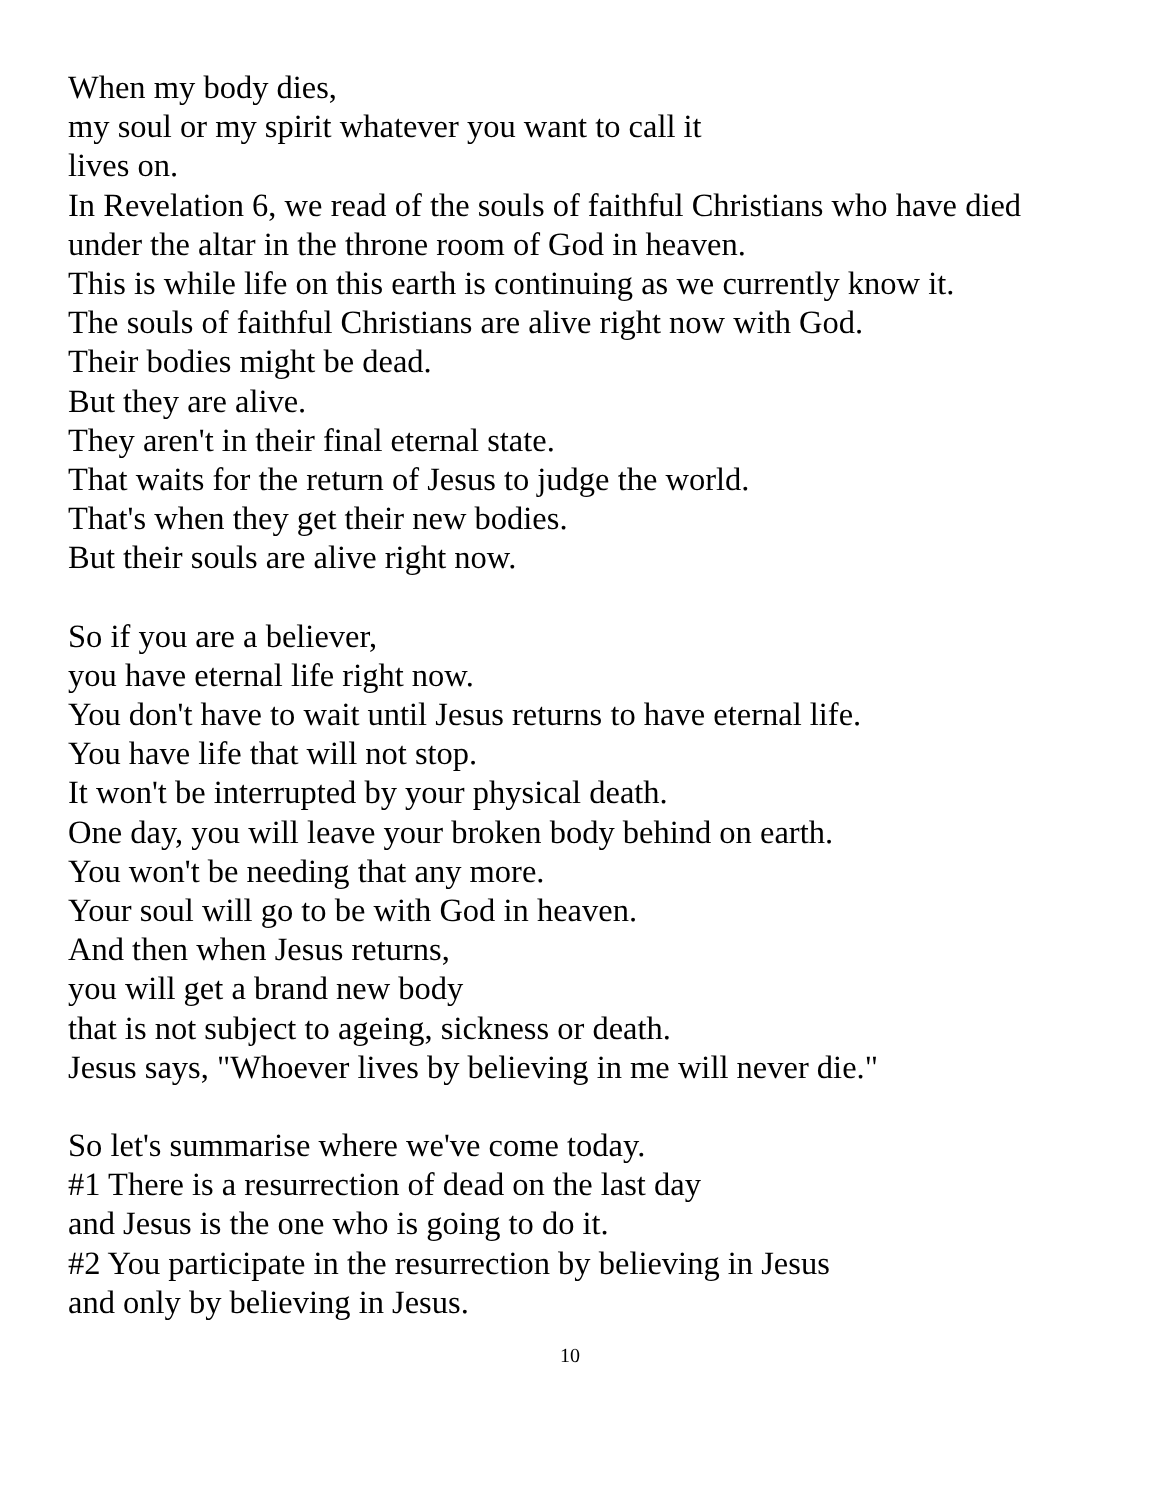When my body dies,
my soul or my spirit whatever you want to call it
lives on.
In Revelation 6, we read of the souls of faithful Christians who have died
under the altar in the throne room of God in heaven.
This is while life on this earth is continuing as we currently know it.
The souls of faithful Christians are alive right now with God.
Their bodies might be dead.
But they are alive.
They aren't in their final eternal state.
That waits for the return of Jesus to judge the world.
That's when they get their new bodies.
But their souls are alive right now.
So if you are a believer,
you have eternal life right now.
You don't have to wait until Jesus returns to have eternal life.
You have life that will not stop.
It won't be interrupted by your physical death.
One day, you will leave your broken body behind on earth.
You won't be needing that any more.
Your soul will go to be with God in heaven.
And then when Jesus returns,
you will get a brand new body
that is not subject to ageing, sickness or death.
Jesus says, "Whoever lives by believing in me will never die."
So let's summarise where we've come today.
#1 There is a resurrection of dead on the last day
and Jesus is the one who is going to do it.
#2 You participate in the resurrection by believing in Jesus
and only by believing in Jesus.
10